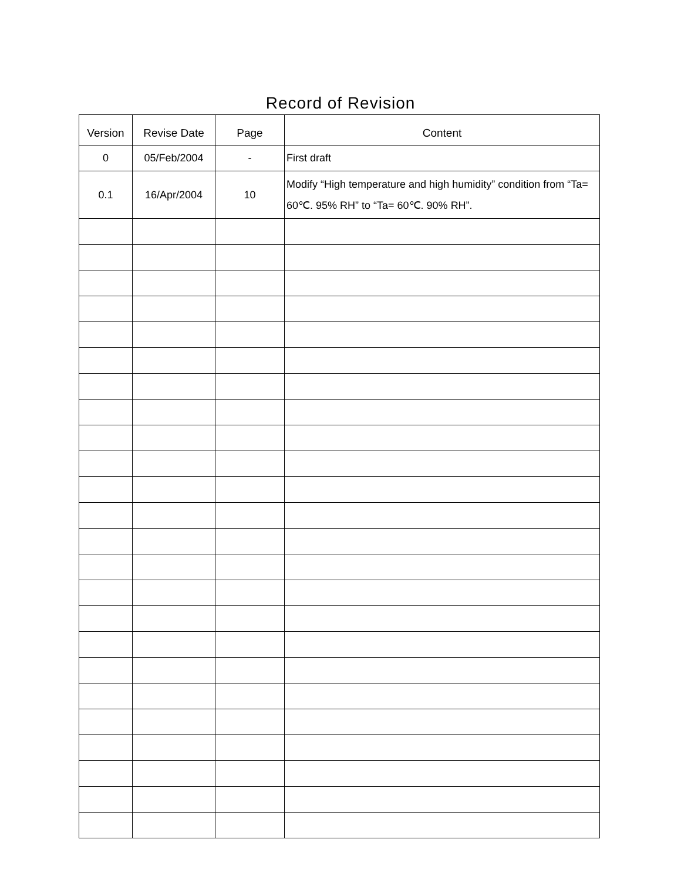Record of Revision
| Version | Revise Date | Page | Content |
| --- | --- | --- | --- |
| 0 | 05/Feb/2004 | - | First draft |
| 0.1 | 16/Apr/2004 | 10 | Modify “High temperature and high humidity” condition from “Ta= 60℃. 95% RH” to “Ta= 60℃. 90% RH”. |